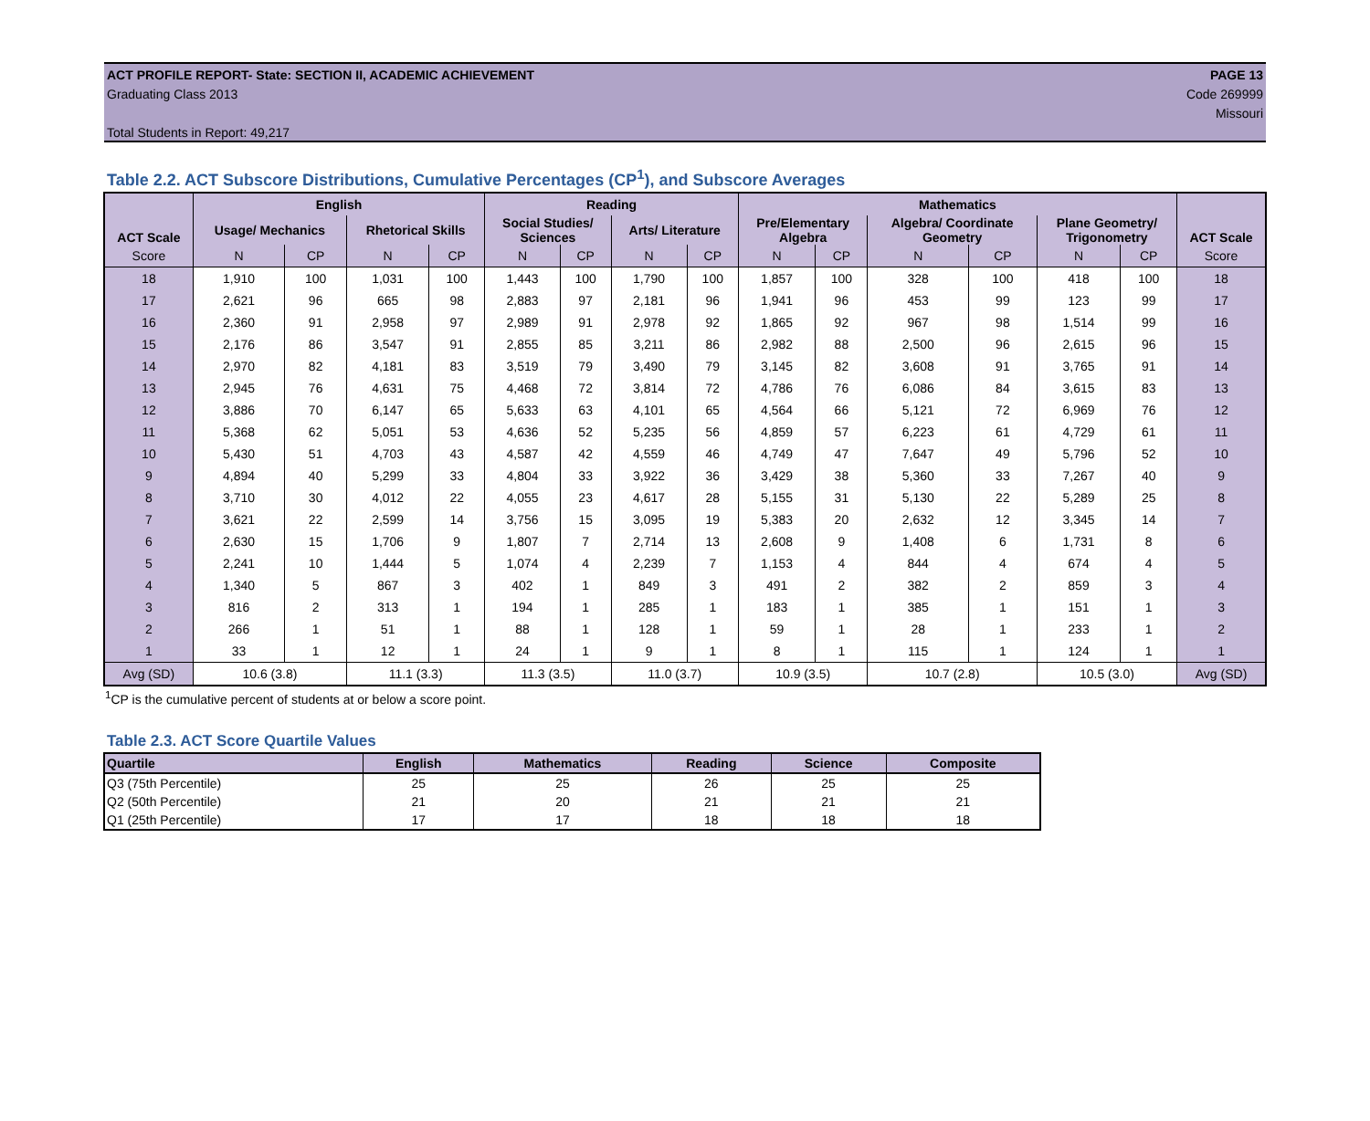ACT PROFILE REPORT- State: SECTION II, ACADEMIC ACHIEVEMENT PAGE 13
Graduating Class 2013 Code 269999
Missouri
Total Students in Report: 49,217
Table 2.2. ACT Subscore Distributions, Cumulative Percentages (CP<sup>1</sup>), and Subscore Averages
| ACT Scale | English | | | | Reading | | | | Mathematics | | | | | | ACT Scale |
| --- | --- | --- | --- | --- | --- | --- | --- | --- | --- | --- | --- | --- | --- | --- | --- |
| | Usage/ Mechanics | | Rhetorical Skills | | Social Studies/ Sciences | | Arts/ Literature | | Pre/Elementary Algebra | | Algebra/ Coordinate Geometry | | Plane Geometry/ Trigonometry | | |
| Score | N | CP | N | CP | N | CP | N | CP | N | CP | N | CP | N | CP | Score |
| 18 | 1,910 | 100 | 1,031 | 100 | 1,443 | 100 | 1,790 | 100 | 1,857 | 100 | 328 | 100 | 418 | 100 | 18 |
| 17 | 2,621 | 96 | 665 | 98 | 2,883 | 97 | 2,181 | 96 | 1,941 | 96 | 453 | 99 | 123 | 99 | 17 |
| 16 | 2,360 | 91 | 2,958 | 97 | 2,989 | 91 | 2,978 | 92 | 1,865 | 92 | 967 | 98 | 1,514 | 99 | 16 |
| 15 | 2,176 | 86 | 3,547 | 91 | 2,855 | 85 | 3,211 | 86 | 2,982 | 88 | 2,500 | 96 | 2,615 | 96 | 15 |
| 14 | 2,970 | 82 | 4,181 | 83 | 3,519 | 79 | 3,490 | 79 | 3,145 | 82 | 3,608 | 91 | 3,765 | 91 | 14 |
| 13 | 2,945 | 76 | 4,631 | 75 | 4,468 | 72 | 3,814 | 72 | 4,786 | 76 | 6,086 | 84 | 3,615 | 83 | 13 |
| 12 | 3,886 | 70 | 6,147 | 65 | 5,633 | 63 | 4,101 | 65 | 4,564 | 66 | 5,121 | 72 | 6,969 | 76 | 12 |
| 11 | 5,368 | 62 | 5,051 | 53 | 4,636 | 52 | 5,235 | 56 | 4,859 | 57 | 6,223 | 61 | 4,729 | 61 | 11 |
| 10 | 5,430 | 51 | 4,703 | 43 | 4,587 | 42 | 4,559 | 46 | 4,749 | 47 | 7,647 | 49 | 5,796 | 52 | 10 |
| 9 | 4,894 | 40 | 5,299 | 33 | 4,804 | 33 | 3,922 | 36 | 3,429 | 38 | 5,360 | 33 | 7,267 | 40 | 9 |
| 8 | 3,710 | 30 | 4,012 | 22 | 4,055 | 23 | 4,617 | 28 | 5,155 | 31 | 5,130 | 22 | 5,289 | 25 | 8 |
| 7 | 3,621 | 22 | 2,599 | 14 | 3,756 | 15 | 3,095 | 19 | 5,383 | 20 | 2,632 | 12 | 3,345 | 14 | 7 |
| 6 | 2,630 | 15 | 1,706 | 9 | 1,807 | 7 | 2,714 | 13 | 2,608 | 9 | 1,408 | 6 | 1,731 | 8 | 6 |
| 5 | 2,241 | 10 | 1,444 | 5 | 1,074 | 4 | 2,239 | 7 | 1,153 | 4 | 844 | 4 | 674 | 4 | 5 |
| 4 | 1,340 | 5 | 867 | 3 | 402 | 1 | 849 | 3 | 491 | 2 | 382 | 2 | 859 | 3 | 4 |
| 3 | 816 | 2 | 313 | 1 | 194 | 1 | 285 | 1 | 183 | 1 | 385 | 1 | 151 | 1 | 3 |
| 2 | 266 | 1 | 51 | 1 | 88 | 1 | 128 | 1 | 59 | 1 | 28 | 1 | 233 | 1 | 2 |
| 1 | 33 | 1 | 12 | 1 | 24 | 1 | 9 | 1 | 8 | 1 | 115 | 1 | 124 | 1 | 1 |
| Avg (SD) | 10.6 (3.8) | | 11.1 (3.3) | | 11.3 (3.5) | | 11.0 (3.7) | | 10.9 (3.5) | | 10.7 (2.8) | | 10.5 (3.0) | | Avg (SD) |
<sup>1</sup> CP is the cumulative percent of students at or below a score point.
Table 2.3. ACT Score Quartile Values
| Quartile | English | Mathematics | Reading | Science | Composite |
| --- | --- | --- | --- | --- | --- |
| Q3 (75th Percentile) | 25 | 25 | 26 | 25 | 25 |
| Q2 (50th Percentile) | 21 | 20 | 21 | 21 | 21 |
| Q1 (25th Percentile) | 17 | 17 | 18 | 18 | 18 |